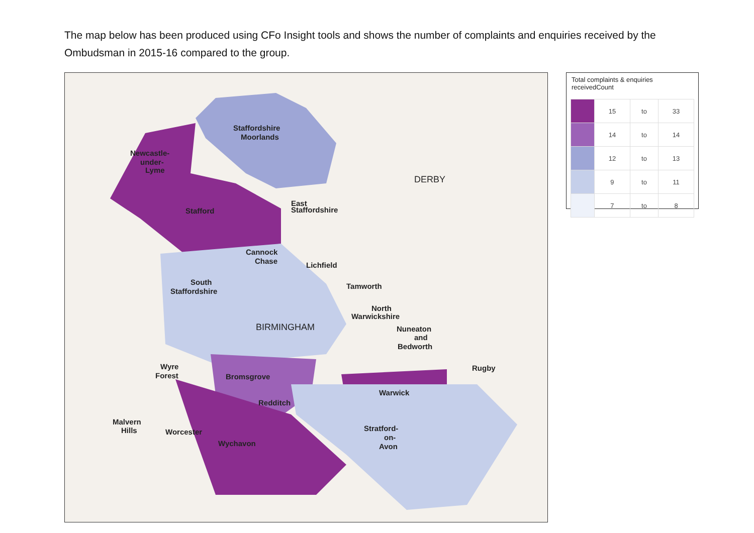The map below has been produced using CFo Insight tools and shows the number of complaints and enquiries received by the Ombudsman in 2015-16 compared to the group.
Staffordshire
Moorlands
Newcastle-
under-
Lyme
Stafford
East
Staffordshire
Cannock
Chase
Lichfield
Tamworth
South
Staffordshire
North
Warwickshire
Nuneaton
and
Bedworth
Wyre
Forest
Bromsgrove
Rugby
Warwick
Redditch
Malvern
Hills
Worcester
Wychavon
Stratford-
on-
Avon
DERBY
BIRMINGHAM
Total complaints & enquiries receivedCount
| | 15 | to | 33 |
| | 14 | to | 14 |
| | 12 | to | 13 |
| | 9 | to | 11 |
| | 7 | to | 8 |